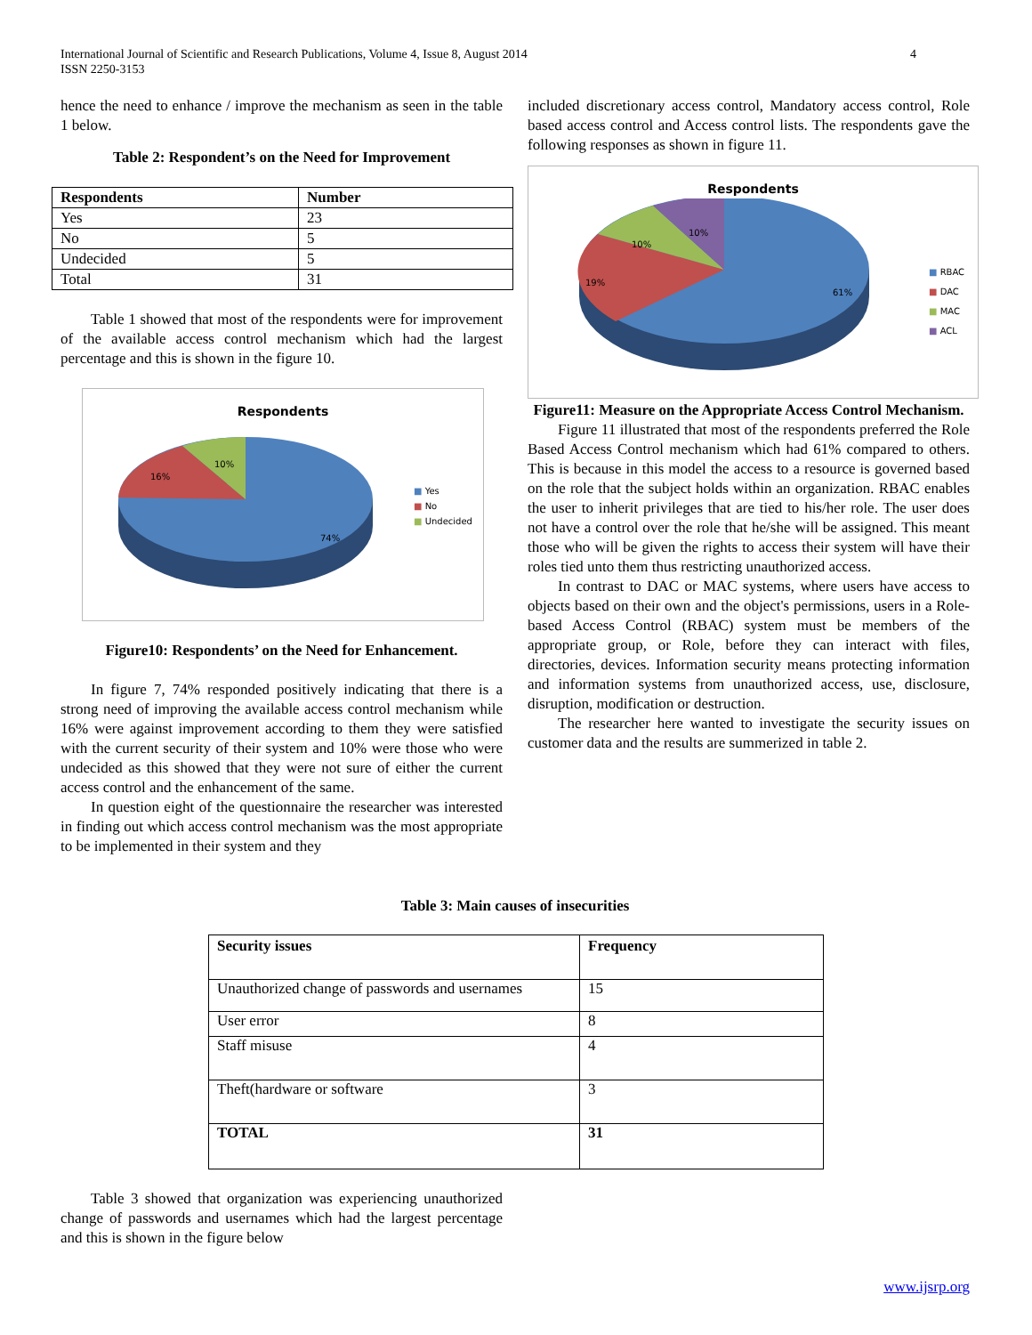International Journal of Scientific and Research Publications, Volume 4, Issue 8, August 2014
ISSN 2250-3153
4
hence the need to enhance / improve the mechanism as seen in the table 1 below.
Table 2: Respondent’s on the Need for Improvement
| Respondents | Number |
| --- | --- |
| Yes | 23 |
| No | 5 |
| Undecided | 5 |
| Total | 31 |
Table 1 showed that most of the respondents were for improvement of the available access control mechanism which had the largest percentage and this is shown in the figure 10.
Respondents
16%
10%
74%
■ Yes
■ No
■ Undecided
Figure10: Respondents’ on the Need for Enhancement.
In figure 7, 74% responded positively indicating that there is a strong need of improving the available access control mechanism while 16% were against improvement according to them they were satisfied with the current security of their system and 10% were those who were undecided as this showed that they were not sure of either the current access control and the enhancement of the same.
In question eight of the questionnaire the researcher was interested in finding out which access control mechanism was the most appropriate to be implemented in their system and they
included discretionary access control, Mandatory access control, Role based access control and Access control lists. The respondents gave the following responses as shown in figure 11.
Respondents
19%
10%
10%
61%
■ RBAC
■ DAC
■ MAC
■ ACL
Figure11: Measure on the Appropriate Access Control Mechanism.
Figure 11 illustrated that most of the respondents preferred the Role Based Access Control mechanism which had 61% compared to others. This is because in this model the access to a resource is governed based on the role that the subject holds within an organization. RBAC enables the user to inherit privileges that are tied to his/her role. The user does not have a control over the role that he/she will be assigned. This meant those who will be given the rights to access their system will have their roles tied unto them thus restricting unauthorized access.
In contrast to DAC or MAC systems, where users have access to objects based on their own and the object's permissions, users in a Role-based Access Control (RBAC) system must be members of the appropriate group, or Role, before they can interact with files, directories, devices. Information security means protecting information and information systems from unauthorized access, use, disclosure, disruption, modification or destruction.
The researcher here wanted to investigate the security issues on customer data and the results are summerized in table 2.
Table 3: Main causes of insecurities
| Security issues | Frequency |
| --- | --- |
| Unauthorized change of passwords and usernames | 15 |
| User error | 8 |
| Staff misuse | 4 |
| Theft(hardware or software | 3 |
| TOTAL | 31 |
Table 3 showed that organization was experiencing unauthorized change of passwords and usernames which had the largest percentage and this is shown in the figure below
www.ijsrp.org